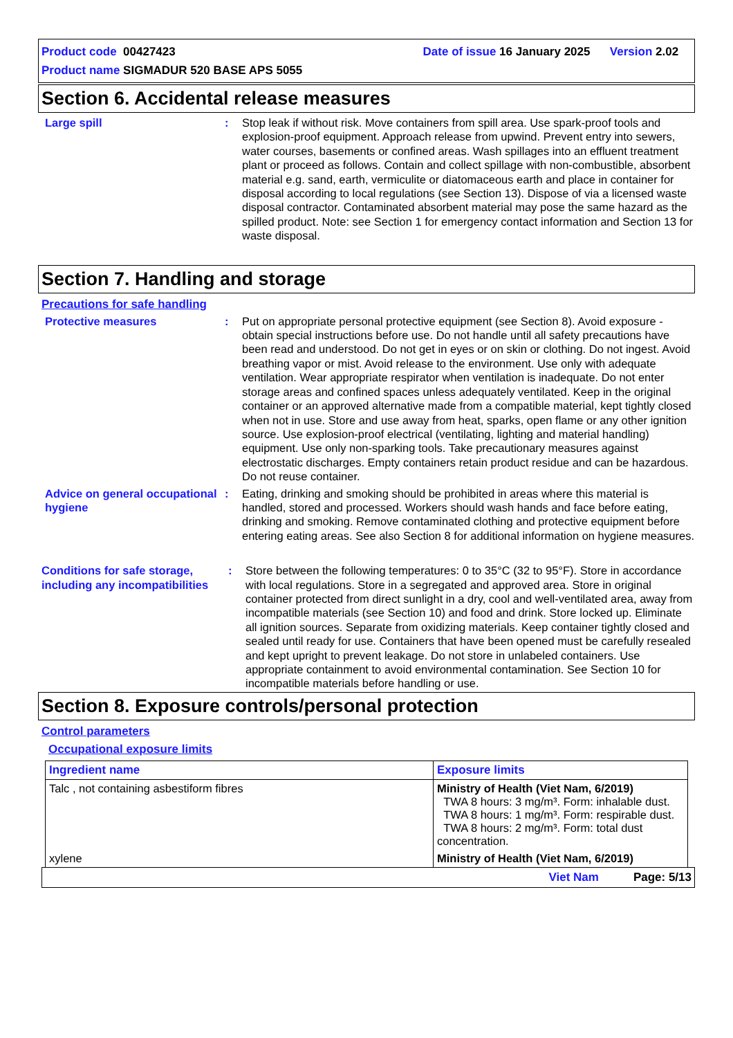Product code 00427423 Date of issue 16 January 2025 Version 2.02
Product name SIGMADUR 520 BASE APS 5055
Section 6. Accidental release measures
Large spill : Stop leak if without risk. Move containers from spill area. Use spark-proof tools and explosion-proof equipment. Approach release from upwind. Prevent entry into sewers, water courses, basements or confined areas. Wash spillages into an effluent treatment plant or proceed as follows. Contain and collect spillage with non-combustible, absorbent material e.g. sand, earth, vermiculite or diatomaceous earth and place in container for disposal according to local regulations (see Section 13). Dispose of via a licensed waste disposal contractor. Contaminated absorbent material may pose the same hazard as the spilled product. Note: see Section 1 for emergency contact information and Section 13 for waste disposal.
Section 7. Handling and storage
Precautions for safe handling
Protective measures : Put on appropriate personal protective equipment (see Section 8). Avoid exposure - obtain special instructions before use. Do not handle until all safety precautions have been read and understood. Do not get in eyes or on skin or clothing. Do not ingest. Avoid breathing vapor or mist. Avoid release to the environment. Use only with adequate ventilation. Wear appropriate respirator when ventilation is inadequate. Do not enter storage areas and confined spaces unless adequately ventilated. Keep in the original container or an approved alternative made from a compatible material, kept tightly closed when not in use. Store and use away from heat, sparks, open flame or any other ignition source. Use explosion-proof electrical (ventilating, lighting and material handling) equipment. Use only non-sparking tools. Take precautionary measures against electrostatic discharges. Empty containers retain product residue and can be hazardous. Do not reuse container.
Advice on general occupational hygiene
: Eating, drinking and smoking should be prohibited in areas where this material is handled, stored and processed. Workers should wash hands and face before eating, drinking and smoking. Remove contaminated clothing and protective equipment before entering eating areas. See also Section 8 for additional information on hygiene measures.
Conditions for safe storage, including any incompatibilities
: Store between the following temperatures: 0 to 35°C (32 to 95°F). Store in accordance with local regulations. Store in a segregated and approved area. Store in original container protected from direct sunlight in a dry, cool and well-ventilated area, away from incompatible materials (see Section 10) and food and drink. Store locked up. Eliminate all ignition sources. Separate from oxidizing materials. Keep container tightly closed and sealed until ready for use. Containers that have been opened must be carefully resealed and kept upright to prevent leakage. Do not store in unlabeled containers. Use appropriate containment to avoid environmental contamination. See Section 10 for incompatible materials before handling or use.
Section 8. Exposure controls/personal protection
Control parameters
Occupational exposure limits
| Ingredient name | Exposure limits |
| --- | --- |
| Talc , not containing asbestiform fibres | Ministry of Health (Viet Nam, 6/2019) TWA 8 hours: 3 mg/m³. Form: inhalable dust. TWA 8 hours: 1 mg/m³. Form: respirable dust. TWA 8 hours: 2 mg/m³. Form: total dust concentration. |
| xylene | Ministry of Health (Viet Nam, 6/2019) |
Viet Nam Page: 5/13